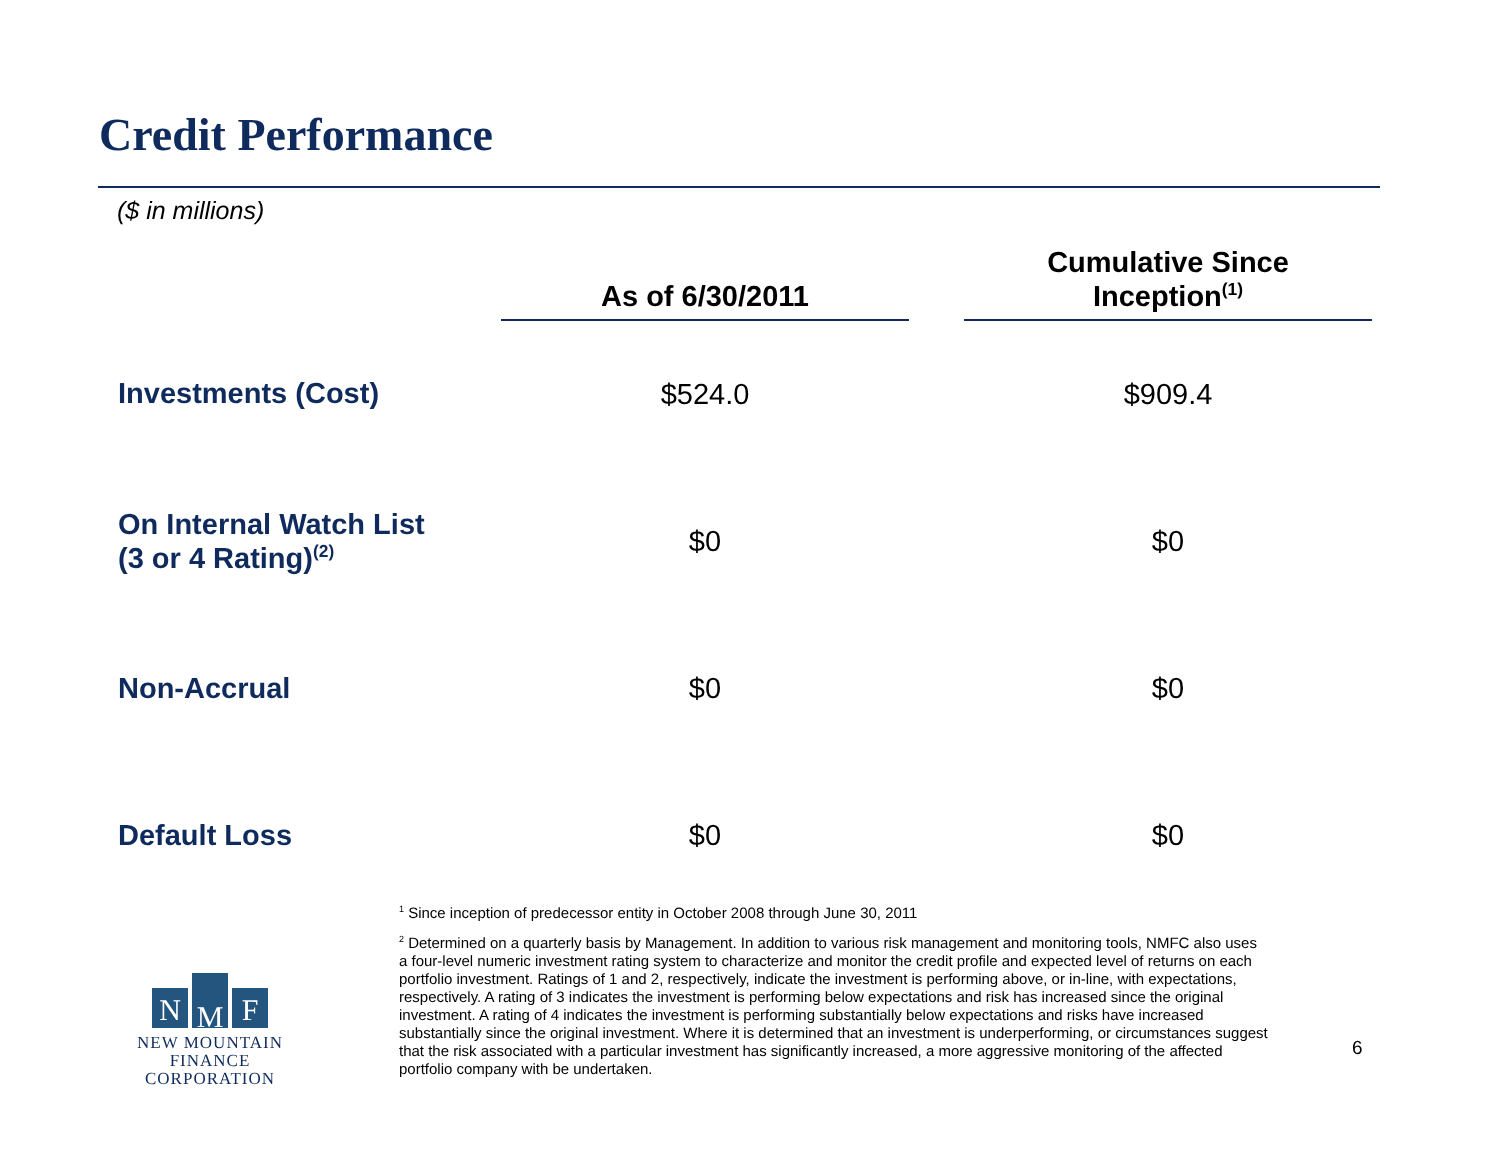Credit Performance
($ in millions)
| | As of 6/30/2011 | | Cumulative Since Inception<sup>(1)</sup> |
| --- | --- | --- | --- |
| Investments (Cost) | $524.0 | | $909.4 |
| On Internal Watch List (3 or 4 Rating)<sup>(2)</sup> | $0 | | $0 |
| Non-Accrual | $0 | | $0 |
| Default Loss | $0 | | $0 |
<sup>1</sup> Since inception of predecessor entity in October 2008 through June 30, 2011
<sup>2</sup> Determined on a quarterly basis by Management. In addition to various risk management and monitoring tools, NMFC also uses a four-level numeric investment rating system to characterize and monitor the credit profile and expected level of returns on each portfolio investment. Ratings of 1 and 2, respectively, indicate the investment is performing above, or in-line, with expectations, respectively. A rating of 3 indicates the investment is performing below expectations and risk has increased since the original investment. A rating of 4 indicates the investment is performing substantially below expectations and risks have increased substantially since the original investment. Where it is determined that an investment is underperforming, or circumstances suggest that the risk associated with a particular investment has significantly increased, a more aggressive monitoring of the affected portfolio company with be undertaken.
N M F
NEW MOUNTAIN FINANCE
CORPORATION
6